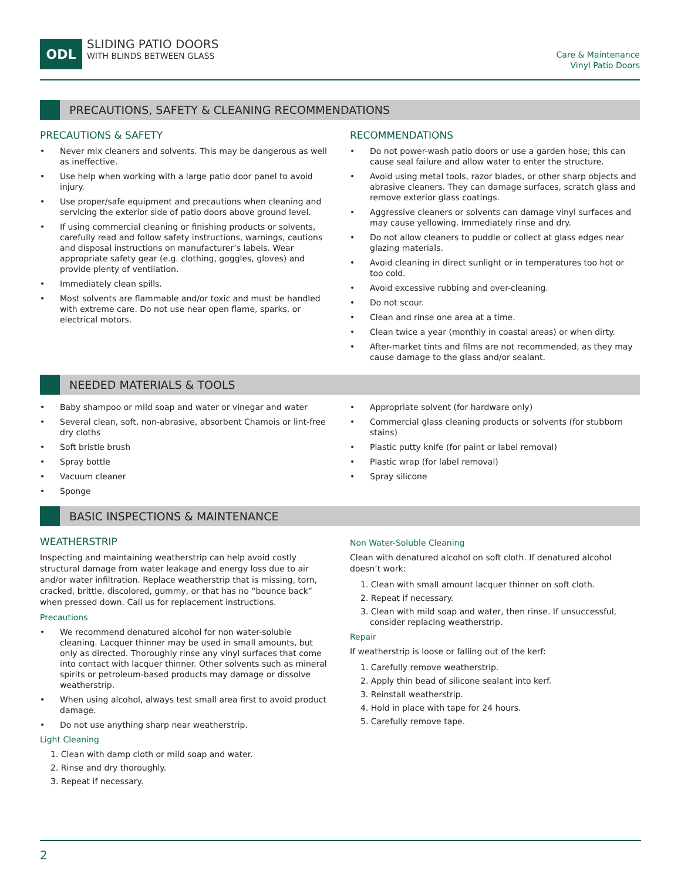ODL
SLIDING PATIO DOORS
WITH BLINDS BETWEEN GLASS
Care & Maintenance
Vinyl Patio Doors
PRECAUTIONS, SAFETY & CLEANING RECOMMENDATIONS
PRECAUTIONS & SAFETY
• Never mix cleaners and solvents. This may be dangerous as well as ineffective.
• Use help when working with a large patio door panel to avoid injury.
• Use proper/safe equipment and precautions when cleaning and servicing the exterior side of patio doors above ground level.
• If using commercial cleaning or finishing products or solvents, carefully read and follow safety instructions, warnings, cautions and disposal instructions on manufacturer’s labels. Wear appropriate safety gear (e.g. clothing, goggles, gloves) and provide plenty of ventilation.
• Immediately clean spills.
• Most solvents are flammable and/or toxic and must be handled with extreme care. Do not use near open flame, sparks, or electrical motors.
RECOMMENDATIONS
• Do not power-wash patio doors or use a garden hose; this can cause seal failure and allow water to enter the structure.
• Avoid using metal tools, razor blades, or other sharp objects and abrasive cleaners. They can damage surfaces, scratch glass and remove exterior glass coatings.
• Aggressive cleaners or solvents can damage vinyl surfaces and may cause yellowing. Immediately rinse and dry.
• Do not allow cleaners to puddle or collect at glass edges near glazing materials.
• Avoid cleaning in direct sunlight or in temperatures too hot or too cold.
• Avoid excessive rubbing and over-cleaning.
• Do not scour.
• Clean and rinse one area at a time.
• Clean twice a year (monthly in coastal areas) or when dirty.
• After-market tints and films are not recommended, as they may cause damage to the glass and/or sealant.
NEEDED MATERIALS & TOOLS
• Baby shampoo or mild soap and water or vinegar and water
• Several clean, soft, non-abrasive, absorbent Chamois or lint-free dry cloths
• Soft bristle brush
• Spray bottle
• Vacuum cleaner
• Sponge
• Appropriate solvent (for hardware only)
• Commercial glass cleaning products or solvents (for stubborn stains)
• Plastic putty knife (for paint or label removal)
• Plastic wrap (for label removal)
• Spray silicone
BASIC INSPECTIONS & MAINTENANCE
WEATHERSTRIP
Inspecting and maintaining weatherstrip can help avoid costly structural damage from water leakage and energy loss due to air and/or water infiltration. Replace weatherstrip that is missing, torn, cracked, brittle, discolored, gummy, or that has no “bounce back” when pressed down. Call us for replacement instructions.
Precautions
• We recommend denatured alcohol for non water-soluble cleaning. Lacquer thinner may be used in small amounts, but only as directed. Thoroughly rinse any vinyl surfaces that come into contact with lacquer thinner. Other solvents such as mineral spirits or petroleum-based products may damage or dissolve weatherstrip.
• When using alcohol, always test small area first to avoid product damage.
• Do not use anything sharp near weatherstrip.
Light Cleaning
1. Clean with damp cloth or mild soap and water.
2. Rinse and dry thoroughly.
3. Repeat if necessary.
Non Water-Soluble Cleaning
Clean with denatured alcohol on soft cloth. If denatured alcohol doesn’t work:
1. Clean with small amount lacquer thinner on soft cloth.
2. Repeat if necessary.
3. Clean with mild soap and water, then rinse. If unsuccessful, consider replacing weatherstrip.
Repair
If weatherstrip is loose or falling out of the kerf:
1. Carefully remove weatherstrip.
2. Apply thin bead of silicone sealant into kerf.
3. Reinstall weatherstrip.
4. Hold in place with tape for 24 hours.
5. Carefully remove tape.
2